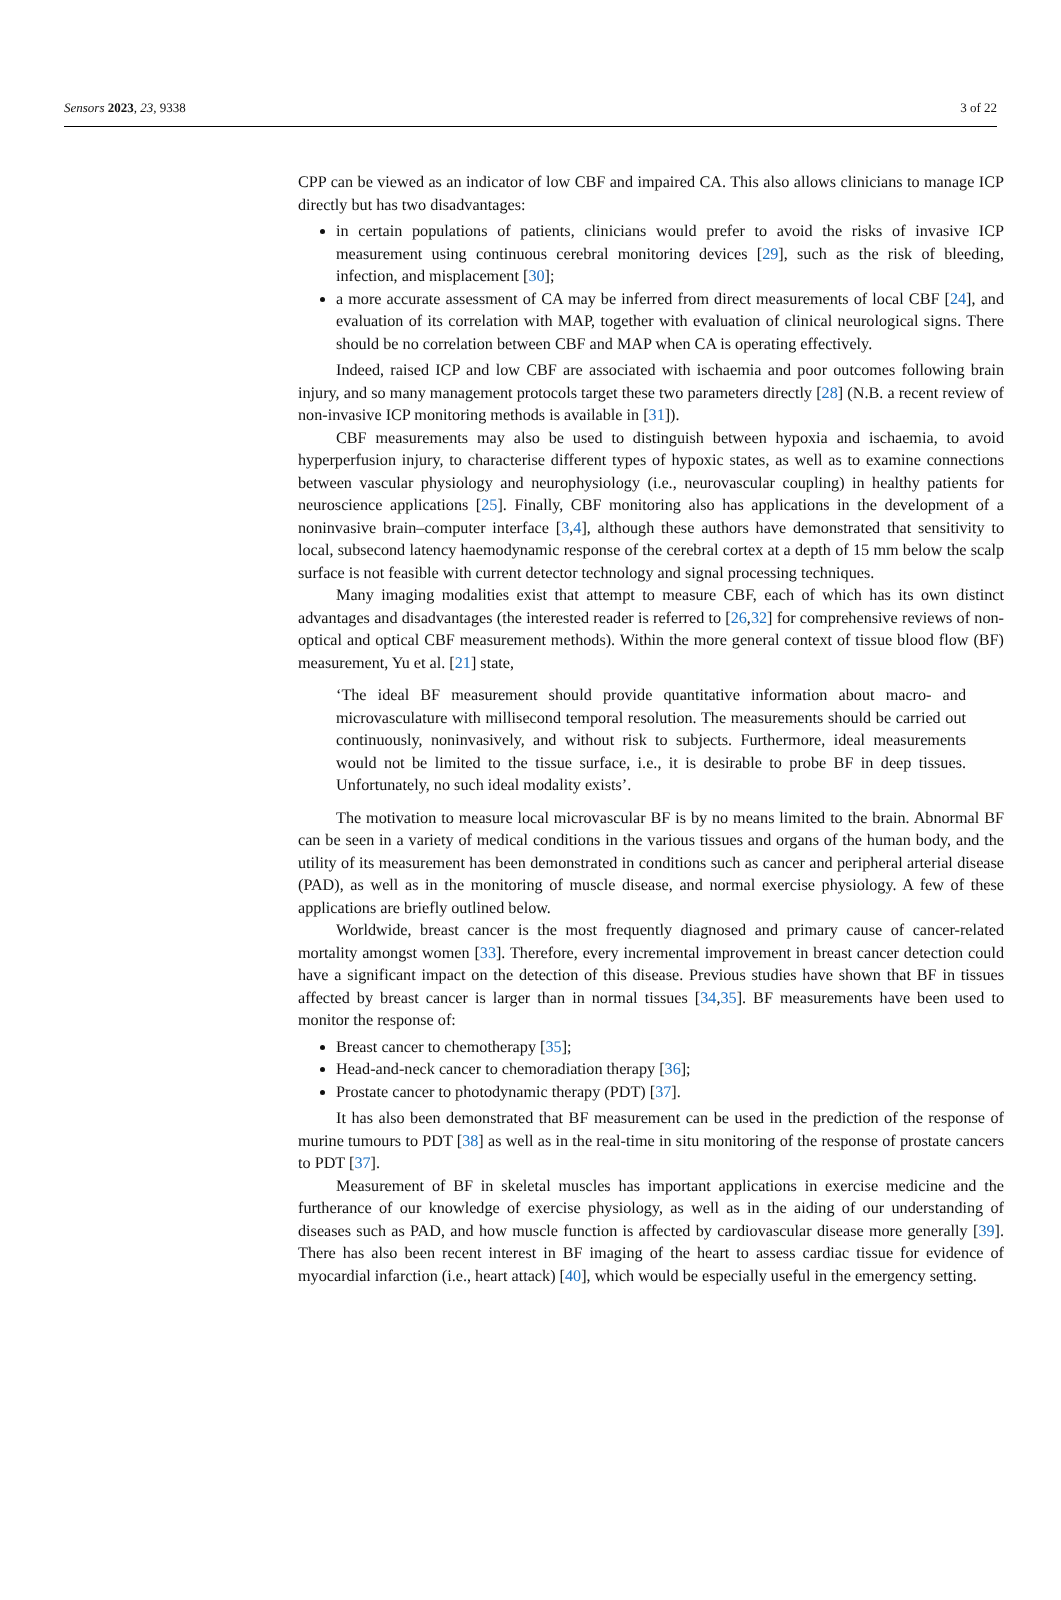Sensors 2023, 23, 9338 3 of 22
CPP can be viewed as an indicator of low CBF and impaired CA. This also allows clinicians to manage ICP directly but has two disadvantages:
in certain populations of patients, clinicians would prefer to avoid the risks of invasive ICP measurement using continuous cerebral monitoring devices [29], such as the risk of bleeding, infection, and misplacement [30];
a more accurate assessment of CA may be inferred from direct measurements of local CBF [24], and evaluation of its correlation with MAP, together with evaluation of clinical neurological signs. There should be no correlation between CBF and MAP when CA is operating effectively.
Indeed, raised ICP and low CBF are associated with ischaemia and poor outcomes following brain injury, and so many management protocols target these two parameters directly [28] (N.B. a recent review of non-invasive ICP monitoring methods is available in [31]).
CBF measurements may also be used to distinguish between hypoxia and ischaemia, to avoid hyperperfusion injury, to characterise different types of hypoxic states, as well as to examine connections between vascular physiology and neurophysiology (i.e., neurovascular coupling) in healthy patients for neuroscience applications [25]. Finally, CBF monitoring also has applications in the development of a noninvasive brain–computer interface [3,4], although these authors have demonstrated that sensitivity to local, subsecond latency haemodynamic response of the cerebral cortex at a depth of 15 mm below the scalp surface is not feasible with current detector technology and signal processing techniques.
Many imaging modalities exist that attempt to measure CBF, each of which has its own distinct advantages and disadvantages (the interested reader is referred to [26,32] for comprehensive reviews of non-optical and optical CBF measurement methods). Within the more general context of tissue blood flow (BF) measurement, Yu et al. [21] state,
‘The ideal BF measurement should provide quantitative information about macro- and microvasculature with millisecond temporal resolution. The measurements should be carried out continuously, noninvasively, and without risk to subjects. Furthermore, ideal measurements would not be limited to the tissue surface, i.e., it is desirable to probe BF in deep tissues. Unfortunately, no such ideal modality exists’.
The motivation to measure local microvascular BF is by no means limited to the brain. Abnormal BF can be seen in a variety of medical conditions in the various tissues and organs of the human body, and the utility of its measurement has been demonstrated in conditions such as cancer and peripheral arterial disease (PAD), as well as in the monitoring of muscle disease, and normal exercise physiology. A few of these applications are briefly outlined below.
Worldwide, breast cancer is the most frequently diagnosed and primary cause of cancer-related mortality amongst women [33]. Therefore, every incremental improvement in breast cancer detection could have a significant impact on the detection of this disease. Previous studies have shown that BF in tissues affected by breast cancer is larger than in normal tissues [34,35]. BF measurements have been used to monitor the response of:
Breast cancer to chemotherapy [35];
Head-and-neck cancer to chemoradiation therapy [36];
Prostate cancer to photodynamic therapy (PDT) [37].
It has also been demonstrated that BF measurement can be used in the prediction of the response of murine tumours to PDT [38] as well as in the real-time in situ monitoring of the response of prostate cancers to PDT [37].
Measurement of BF in skeletal muscles has important applications in exercise medicine and the furtherance of our knowledge of exercise physiology, as well as in the aiding of our understanding of diseases such as PAD, and how muscle function is affected by cardiovascular disease more generally [39]. There has also been recent interest in BF imaging of the heart to assess cardiac tissue for evidence of myocardial infarction (i.e., heart attack) [40], which would be especially useful in the emergency setting.